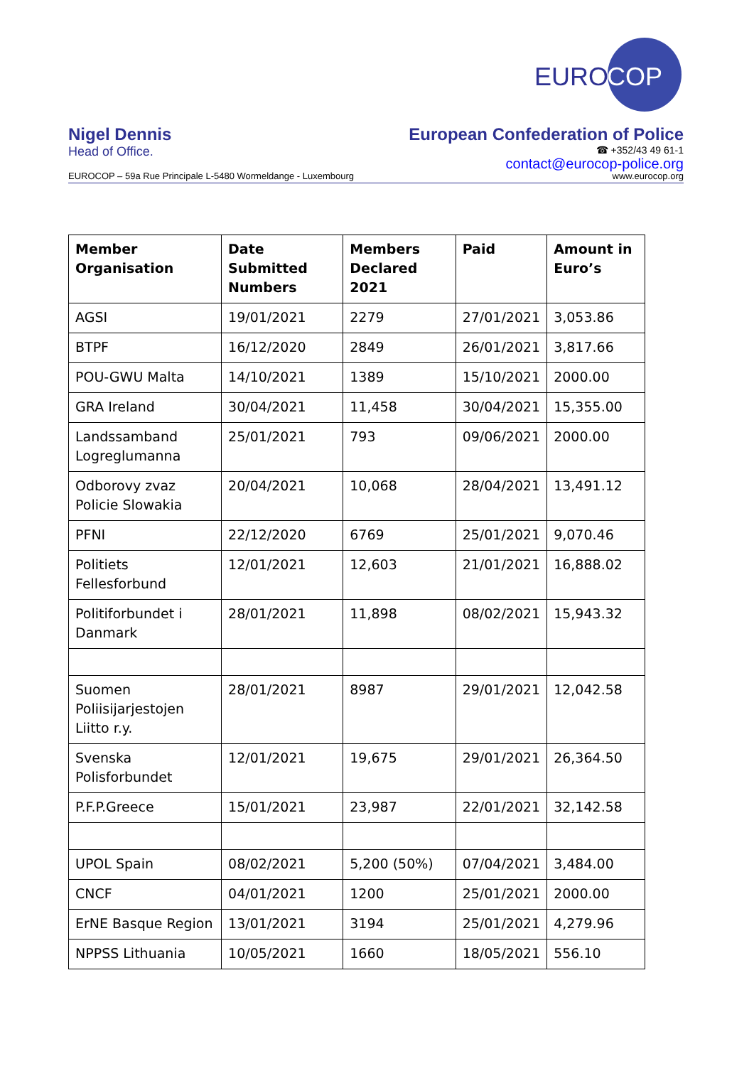EURO
COP
Nigel Dennis
Head of Office.
European Confederation of Police
☎ +352/43 49 61-1
contact@eurocop-police.org
EUROCOP – 59a Rue Principale L-5480 Wormeldange - Luxembourg www.eurocop.org
| Member Organisation | Date Submitted Numbers | Members Declared 2021 | Paid | Amount in Euro’s |
| --- | --- | --- | --- | --- |
| AGSI | 19/01/2021 | 2279 | 27/01/2021 | 3,053.86 |
| BTPF | 16/12/2020 | 2849 | 26/01/2021 | 3,817.66 |
| POU-GWU Malta | 14/10/2021 | 1389 | 15/10/2021 | 2000.00 |
| GRA Ireland | 30/04/2021 | 11,458 | 30/04/2021 | 15,355.00 |
| Landssamband Logreglumanna | 25/01/2021 | 793 | 09/06/2021 | 2000.00 |
| Odborovy zvaz Policie Slowakia | 20/04/2021 | 10,068 | 28/04/2021 | 13,491.12 |
| PFNI | 22/12/2020 | 6769 | 25/01/2021 | 9,070.46 |
| Politiets Fellesforbund | 12/01/2021 | 12,603 | 21/01/2021 | 16,888.02 |
| Politiforbundet i Danmark | 28/01/2021 | 11,898 | 08/02/2021 | 15,943.32 |
| Suomen Poliisijarjestojen Liitto r.y. | 28/01/2021 | 8987 | 29/01/2021 | 12,042.58 |
| Svenska Polisforbundet | 12/01/2021 | 19,675 | 29/01/2021 | 26,364.50 |
| P.F.P.Greece | 15/01/2021 | 23,987 | 22/01/2021 | 32,142.58 |
| UPOL Spain | 08/02/2021 | 5,200 (50%) | 07/04/2021 | 3,484.00 |
| CNCF | 04/01/2021 | 1200 | 25/01/2021 | 2000.00 |
| ErNE Basque Region | 13/01/2021 | 3194 | 25/01/2021 | 4,279.96 |
| NPPSS Lithuania | 10/05/2021 | 1660 | 18/05/2021 | 556.10 |